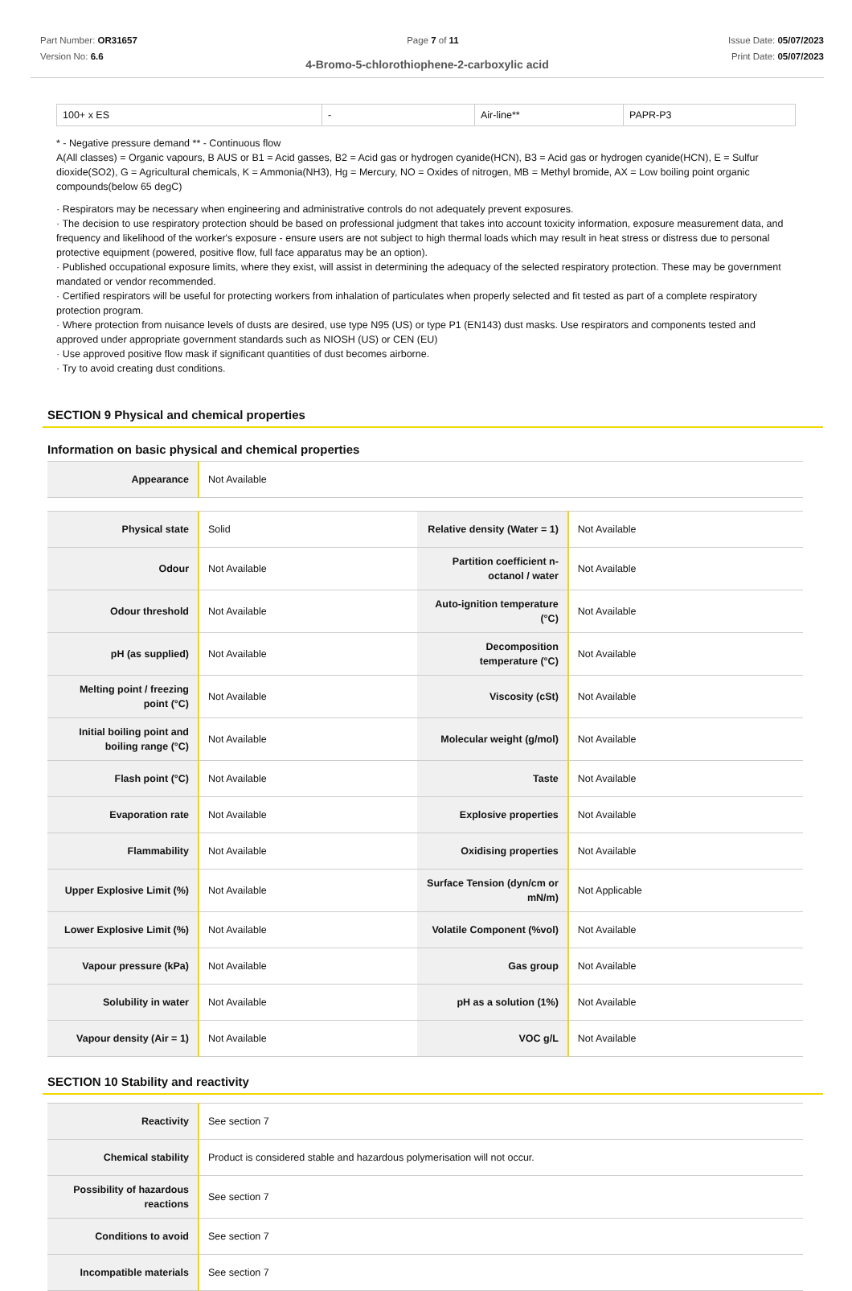Part Number: OR31657
Version No: 6.6
Page 7 of 11 Issue Date: 05/07/2023
Print Date: 05/07/2023
4-Bromo-5-chlorothiophene-2-carboxylic acid
| 100+ x ES | - | Air-line** | PAPR-P3 |
* - Negative pressure demand ** - Continuous flow
A(All classes) = Organic vapours, B AUS or B1 = Acid gasses, B2 = Acid gas or hydrogen cyanide(HCN), B3 = Acid gas or hydrogen cyanide(HCN), E = Sulfur dioxide(SO2), G = Agricultural chemicals, K = Ammonia(NH3), Hg = Mercury, NO = Oxides of nitrogen, MB = Methyl bromide, AX = Low boiling point organic compounds(below 65 degC)
· Respirators may be necessary when engineering and administrative controls do not adequately prevent exposures.
· The decision to use respiratory protection should be based on professional judgment that takes into account toxicity information, exposure measurement data, and frequency and likelihood of the worker's exposure - ensure users are not subject to high thermal loads which may result in heat stress or distress due to personal protective equipment (powered, positive flow, full face apparatus may be an option).
· Published occupational exposure limits, where they exist, will assist in determining the adequacy of the selected respiratory protection. These may be government mandated or vendor recommended.
· Certified respirators will be useful for protecting workers from inhalation of particulates when properly selected and fit tested as part of a complete respiratory protection program.
· Where protection from nuisance levels of dusts are desired, use type N95 (US) or type P1 (EN143) dust masks. Use respirators and components tested and approved under appropriate government standards such as NIOSH (US) or CEN (EU)
· Use approved positive flow mask if significant quantities of dust becomes airborne.
· Try to avoid creating dust conditions.
SECTION 9 Physical and chemical properties
Information on basic physical and chemical properties
| Appearance | Not Available |
| Physical state | Solid | Relative density (Water = 1) | Not Available |
| Odour | Not Available | Partition coefficient n-octanol / water | Not Available |
| Odour threshold | Not Available | Auto-ignition temperature (°C) | Not Available |
| pH (as supplied) | Not Available | Decomposition temperature (°C) | Not Available |
| Melting point / freezing point (°C) | Not Available | Viscosity (cSt) | Not Available |
| Initial boiling point and boiling range (°C) | Not Available | Molecular weight (g/mol) | Not Available |
| Flash point (°C) | Not Available | Taste | Not Available |
| Evaporation rate | Not Available | Explosive properties | Not Available |
| Flammability | Not Available | Oxidising properties | Not Available |
| Upper Explosive Limit (%) | Not Available | Surface Tension (dyn/cm or mN/m) | Not Applicable |
| Lower Explosive Limit (%) | Not Available | Volatile Component (%vol) | Not Available |
| Vapour pressure (kPa) | Not Available | Gas group | Not Available |
| Solubility in water | Not Available | pH as a solution (1%) | Not Available |
| Vapour density (Air = 1) | Not Available | VOC g/L | Not Available |
SECTION 10 Stability and reactivity
| Reactivity | See section 7 |
| Chemical stability | Product is considered stable and hazardous polymerisation will not occur. |
| Possibility of hazardous reactions | See section 7 |
| Conditions to avoid | See section 7 |
| Incompatible materials | See section 7 |